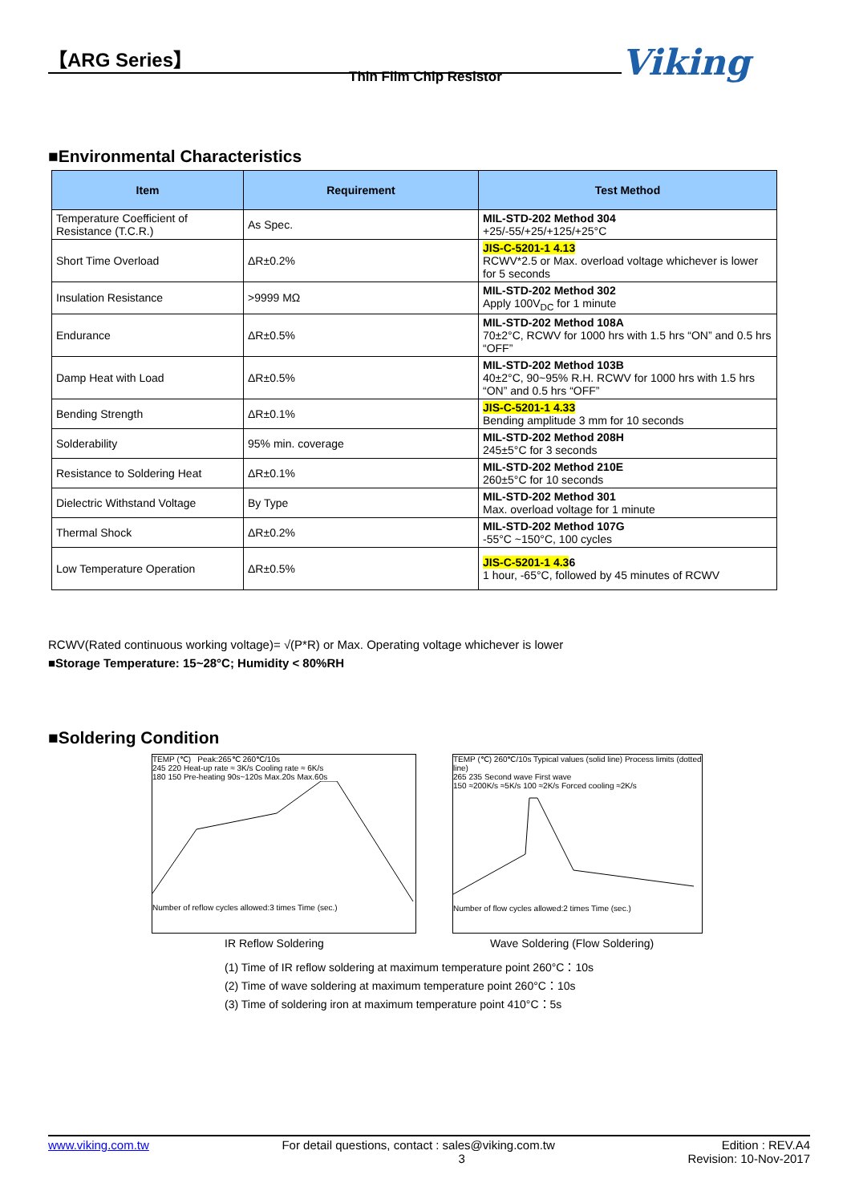【ARG Series】
Thin Film Chip Resistor Viking
■Environmental Characteristics
| Item | Requirement | Test Method |
| --- | --- | --- |
| Temperature Coefficient of Resistance (T.C.R.) | As Spec. | MIL-STD-202 Method 304 +25/-55/+25/+125/+25°C |
| Short Time Overload | ΔR±0.2% | JIS-C-5201-1 4.13 RCWV*2.5 or Max. overload voltage whichever is lower for 5 seconds |
| Insulation Resistance | >9999 MΩ | MIL-STD-202 Method 302 Apply 100V<sub>DC</sub> for 1 minute |
| Endurance | ΔR±0.5% | MIL-STD-202 Method 108A 70±2°C, RCWV for 1000 hrs with 1.5 hrs “ON” and 0.5 hrs “OFF” |
| Damp Heat with Load | ΔR±0.5% | MIL-STD-202 Method 103B 40±2°C, 90~95% R.H. RCWV for 1000 hrs with 1.5 hrs “ON” and 0.5 hrs “OFF” |
| Bending Strength | ΔR±0.1% | JIS-C-5201-1 4.33 Bending amplitude 3 mm for 10 seconds |
| Solderability | 95% min. coverage | MIL-STD-202 Method 208H 245±5°C for 3 seconds |
| Resistance to Soldering Heat | ΔR±0.1% | MIL-STD-202 Method 210E 260±5°C for 10 seconds |
| Dielectric Withstand Voltage | By Type | MIL-STD-202 Method 301 Max. overload voltage for 1 minute |
| Thermal Shock | ΔR±0.2% | MIL-STD-202 Method 107G -55°C ~150°C, 100 cycles |
| Low Temperature Operation | ΔR±0.5% | JIS-C-5201-1 4.3 6 1 hour, -65°C, followed by 45 minutes of RCWV |
RCWV(Rated continuous working voltage)= √(P*R) or Max. Operating voltage whichever is lower
■Storage Temperature: 15~28°C; Humidity < 80%RH
■Soldering Condition
TEMP (℃) Peak:265℃ 260℃/10s
245 220 Heat-up rate ≈ 3K/s Cooling rate ≈ 6K/s
180 150 Pre-heating 90s~120s Max.20s Max.60s
Number of reflow cycles allowed:3 times Time (sec.)
TEMP (℃) 260℃/10s Typical values (solid line) Process limits (dotted line)
265 235 Second wave First wave
150 ≈200K/s ≈5K/s 100 ≈2K/s Forced cooling ≈2K/s
Number of flow cycles allowed:2 times Time (sec.)
IR Reflow Soldering
Wave Soldering (Flow Soldering)
(1) Time of IR reflow soldering at maximum temperature point 260°C：10s
(2) Time of wave soldering at maximum temperature point 260°C：10s
(3) Time of soldering iron at maximum temperature point 410°C：5s
www.viking.com.tw For detail questions, contact : sales@viking.com.tw
3 Edition : REV.A4
Revision: 10-Nov-2017